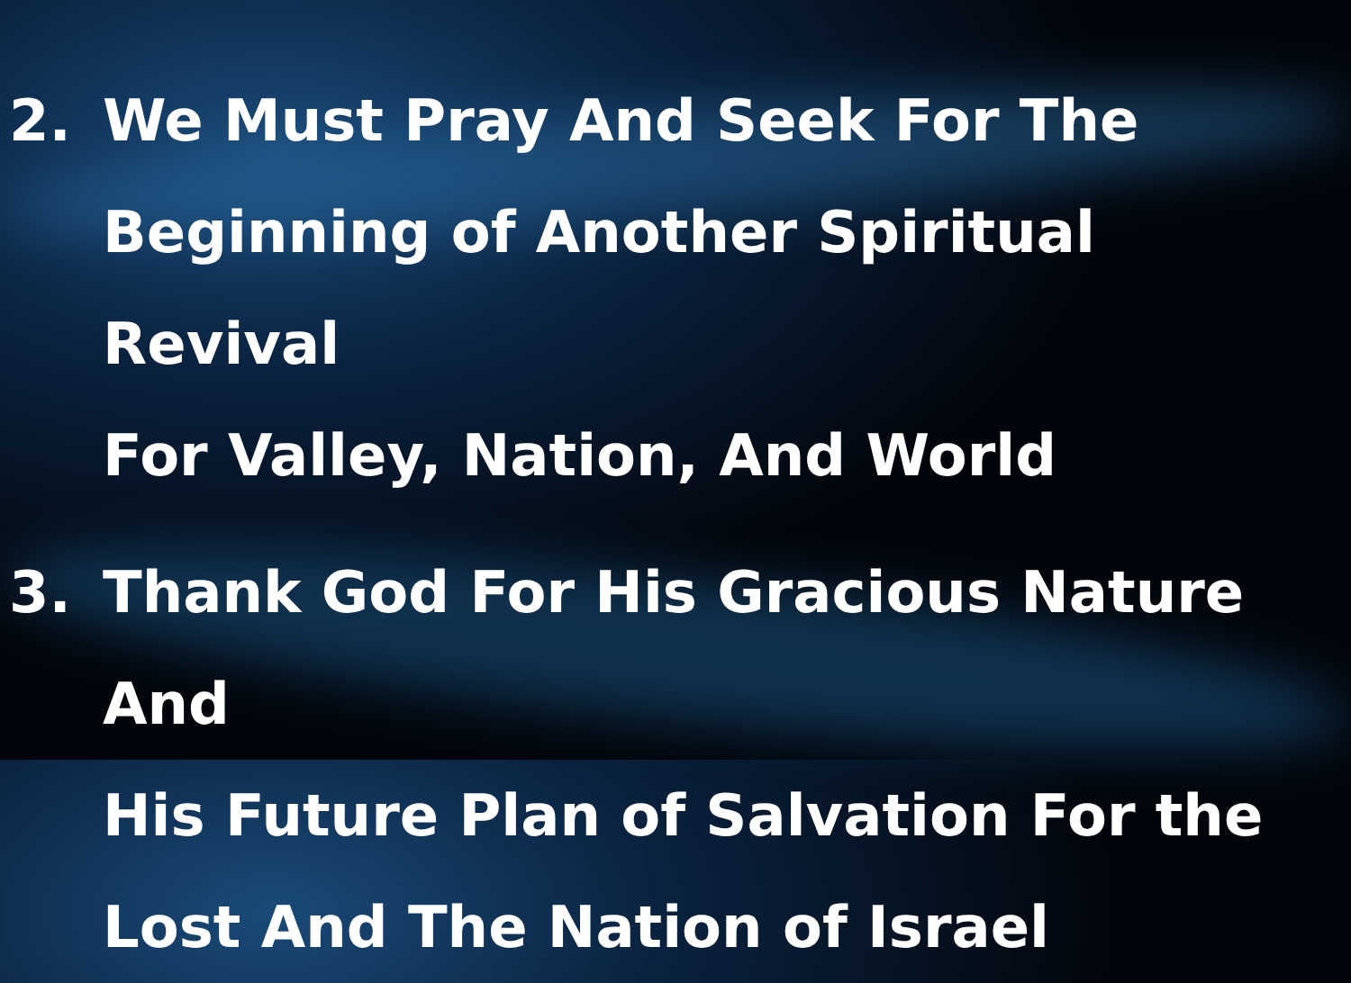2. We Must Pray And Seek For The
Beginning of Another Spiritual Revival
For Valley, Nation, And World
3. Thank God For His Gracious Nature And
His Future Plan of Salvation For the
Lost And The Nation of Israel